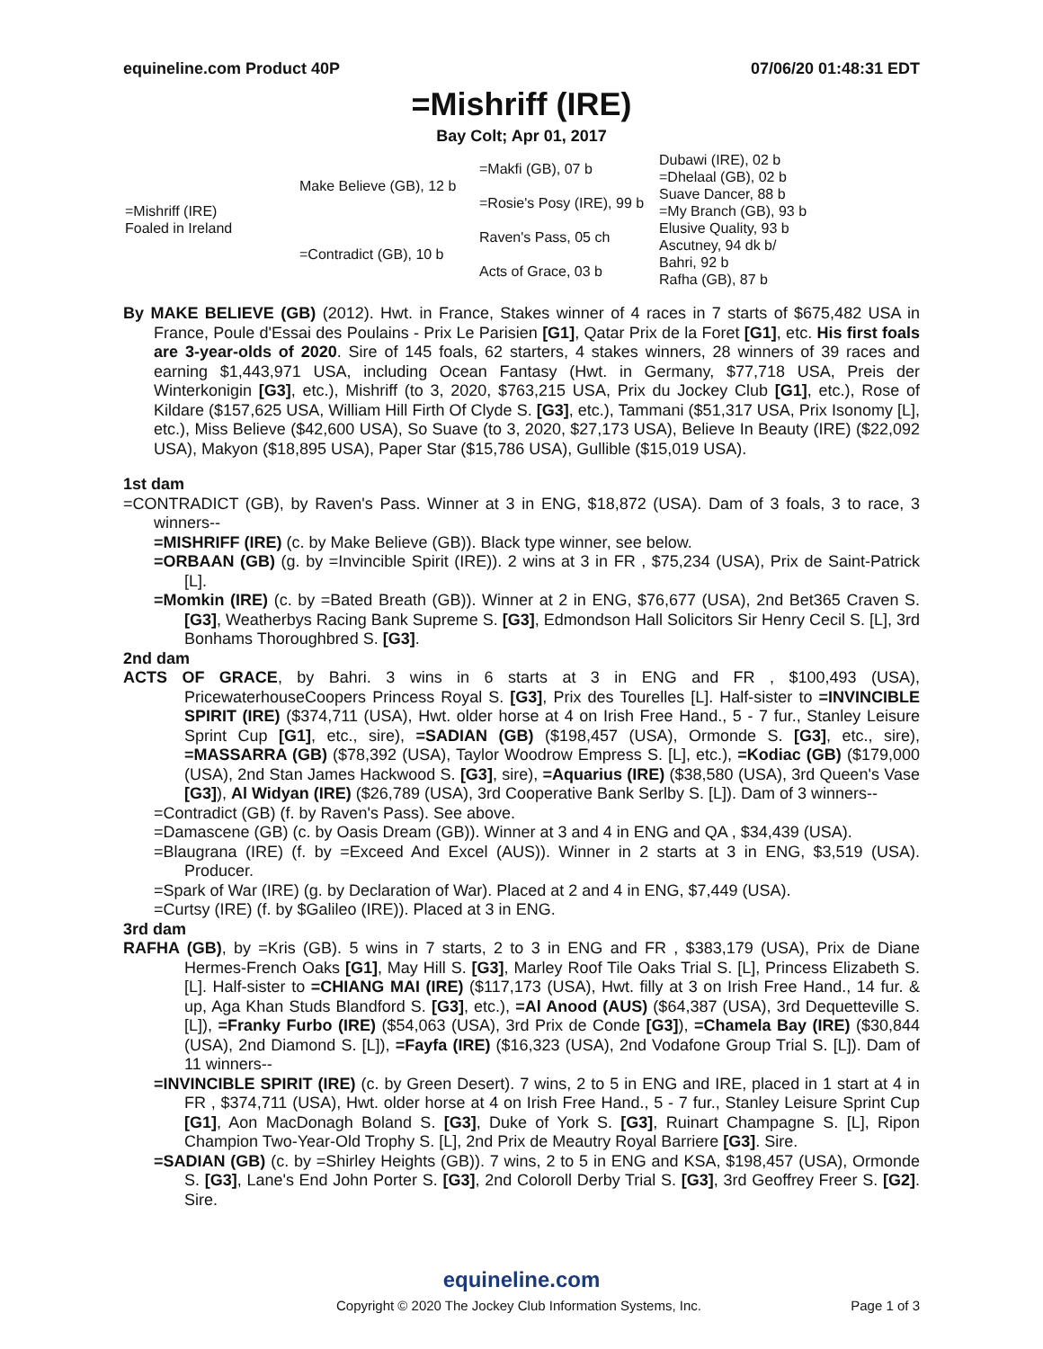equineline.com Product 40P 07/06/20 01:48:31 EDT
=Mishriff (IRE)
Bay Colt; Apr 01, 2017
| =Mishriff (IRE) Foaled in Ireland | Make Believe (GB), 12 b | =Makfi (GB), 07 b | Dubawi (IRE), 02 b |
| | | | =Dhelaal (GB), 02 b |
| | | =Rosie's Posy (IRE), 99 b | Suave Dancer, 88 b |
| | | | =My Branch (GB), 93 b |
| | =Contradict (GB), 10 b | Raven's Pass, 05 ch | Elusive Quality, 93 b |
| | | | Ascutney, 94 dk b/ |
| | | Acts of Grace, 03 b | Bahri, 92 b |
| | | | Rafha (GB), 87 b |
By MAKE BELIEVE (GB) (2012). Hwt. in France, Stakes winner of 4 races in 7 starts of $675,482 USA in France, Poule d'Essai des Poulains - Prix Le Parisien [G1], Qatar Prix de la Foret [G1], etc. His first foals are 3-year-olds of 2020. Sire of 145 foals, 62 starters, 4 stakes winners, 28 winners of 39 races and earning $1,443,971 USA, including Ocean Fantasy (Hwt. in Germany, $77,718 USA, Preis der Winterkonigin [G3], etc.), Mishriff (to 3, 2020, $763,215 USA, Prix du Jockey Club [G1], etc.), Rose of Kildare ($157,625 USA, William Hill Firth Of Clyde S. [G3], etc.), Tammani ($51,317 USA, Prix Isonomy [L], etc.), Miss Believe ($42,600 USA), So Suave (to 3, 2020, $27,173 USA), Believe In Beauty (IRE) ($22,092 USA), Makyon ($18,895 USA), Paper Star ($15,786 USA), Gullible ($15,019 USA).
1st dam
=CONTRADICT (GB), by Raven's Pass. Winner at 3 in ENG, $18,872 (USA). Dam of 3 foals, 3 to race, 3 winners--
=MISHRIFF (IRE) (c. by Make Believe (GB)). Black type winner, see below.
=ORBAAN (GB) (g. by =Invincible Spirit (IRE)). 2 wins at 3 in FR , $75,234 (USA), Prix de Saint-Patrick [L].
=Momkin (IRE) (c. by =Bated Breath (GB)). Winner at 2 in ENG, $76,677 (USA), 2nd Bet365 Craven S. [G3], Weatherbys Racing Bank Supreme S. [G3], Edmondson Hall Solicitors Sir Henry Cecil S. [L], 3rd Bonhams Thoroughbred S. [G3].
2nd dam
ACTS OF GRACE, by Bahri. 3 wins in 6 starts at 3 in ENG and FR , $100,493 (USA), PricewaterhouseCoopers Princess Royal S. [G3], Prix des Tourelles [L]. Half-sister to =INVINCIBLE SPIRIT (IRE) ($374,711 (USA), Hwt. older horse at 4 on Irish Free Hand., 5 - 7 fur., Stanley Leisure Sprint Cup [G1], etc., sire), =SADIAN (GB) ($198,457 (USA), Ormonde S. [G3], etc., sire), =MASSARRA (GB) ($78,392 (USA), Taylor Woodrow Empress S. [L], etc.), =Kodiac (GB) ($179,000 (USA), 2nd Stan James Hackwood S. [G3], sire), =Aquarius (IRE) ($38,580 (USA), 3rd Queen's Vase [G3]), Al Widyan (IRE) ($26,789 (USA), 3rd Cooperative Bank Serlby S. [L]). Dam of 3 winners--
=Contradict (GB) (f. by Raven's Pass). See above.
=Damascene (GB) (c. by Oasis Dream (GB)). Winner at 3 and 4 in ENG and QA , $34,439 (USA).
=Blaugrana (IRE) (f. by =Exceed And Excel (AUS)). Winner in 2 starts at 3 in ENG, $3,519 (USA). Producer.
=Spark of War (IRE) (g. by Declaration of War). Placed at 2 and 4 in ENG, $7,449 (USA).
=Curtsy (IRE) (f. by $Galileo (IRE)). Placed at 3 in ENG.
3rd dam
RAFHA (GB), by =Kris (GB). 5 wins in 7 starts, 2 to 3 in ENG and FR , $383,179 (USA), Prix de Diane Hermes-French Oaks [G1], May Hill S. [G3], Marley Roof Tile Oaks Trial S. [L], Princess Elizabeth S. [L]. Half-sister to =CHIANG MAI (IRE) ($117,173 (USA), Hwt. filly at 3 on Irish Free Hand., 14 fur. & up, Aga Khan Studs Blandford S. [G3], etc.), =Al Anood (AUS) ($64,387 (USA), 3rd Dequetteville S. [L]), =Franky Furbo (IRE) ($54,063 (USA), 3rd Prix de Conde [G3]), =Chamela Bay (IRE) ($30,844 (USA), 2nd Diamond S. [L]), =Fayfa (IRE) ($16,323 (USA), 2nd Vodafone Group Trial S. [L]). Dam of 11 winners--
=INVINCIBLE SPIRIT (IRE) (c. by Green Desert). 7 wins, 2 to 5 in ENG and IRE, placed in 1 start at 4 in FR , $374,711 (USA), Hwt. older horse at 4 on Irish Free Hand., 5 - 7 fur., Stanley Leisure Sprint Cup [G1], Aon MacDonagh Boland S. [G3], Duke of York S. [G3], Ruinart Champagne S. [L], Ripon Champion Two-Year-Old Trophy S. [L], 2nd Prix de Meautry Royal Barriere [G3]. Sire.
=SADIAN (GB) (c. by =Shirley Heights (GB)). 7 wins, 2 to 5 in ENG and KSA, $198,457 (USA), Ormonde S. [G3], Lane's End John Porter S. [G3], 2nd Coloroll Derby Trial S. [G3], 3rd Geoffrey Freer S. [G2]. Sire.
equineline.com
Copyright © 2020 The Jockey Club Information Systems, Inc. Page 1 of 3